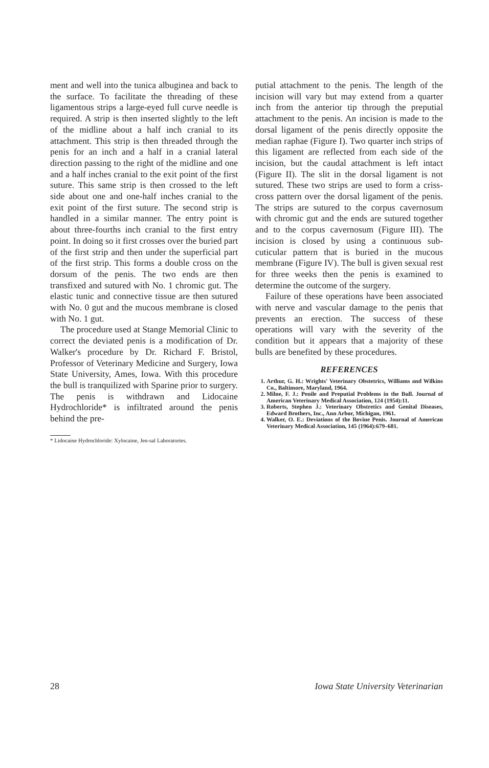ment and well into the tunica albuginea and back to the surface. To facilitate the threading of these ligamentous strips a large-eyed full curve needle is required. A strip is then inserted slightly to the left of the midline about a half inch cranial to its attachment. This strip is then threaded through the penis for an inch and a half in a cranial lateral direction passing to the right of the midline and one and a half inches cranial to the exit point of the first suture. This same strip is then crossed to the left side about one and one-half inches cranial to the exit point of the first suture. The second strip is handled in a similar manner. The entry point is about three-fourths inch cranial to the first entry point. In doing so it first crosses over the buried part of the first strip and then under the superficial part of the first strip. This forms a double cross on the dorsum of the penis. The two ends are then transfixed and sutured with No. 1 chromic gut. The elastic tunic and connective tissue are then sutured with No. 0 gut and the mucous membrane is closed with No. 1 gut.
The procedure used at Stange Memorial Clinic to correct the deviated penis is a modification of Dr. Walker's procedure by Dr. Richard F. Bristol, Professor of Veterinary Medicine and Surgery, Iowa State University, Ames, Iowa. With this procedure the bull is tranquilized with Sparine prior to surgery. The penis is withdrawn and Lidocaine Hydrochloride* is infiltrated around the penis behind the pre-
* Lidocaine Hydrochloride: Xylocaine, Jen-sal Laboratories.
putial attachment to the penis. The length of the incision will vary but may extend from a quarter inch from the anterior tip through the preputial attachment to the penis. An incision is made to the dorsal ligament of the penis directly opposite the median raphae (Figure I). Two quarter inch strips of this ligament are reflected from each side of the incision, but the caudal attachment is left intact (Figure II). The slit in the dorsal ligament is not sutured. These two strips are used to form a criss-cross pattern over the dorsal ligament of the penis. The strips are sutured to the corpus cavernosum with chromic gut and the ends are sutured together and to the corpus cavernosum (Figure III). The incision is closed by using a continuous sub-cuticular pattern that is buried in the mucous membrane (Figure IV). The bull is given sexual rest for three weeks then the penis is examined to determine the outcome of the surgery.
Failure of these operations have been associated with nerve and vascular damage to the penis that prevents an erection. The success of these operations will vary with the severity of the condition but it appears that a majority of these bulls are benefited by these procedures.
REFERENCES
1. Arthur, G. H.: Wrights' Veterinary Obstetrics, Williams and Wilkins Co., Baltimore, Maryland, 1964.
2. Milne, F. J.: Penile and Preputial Problems in the Bull. Journal of American Veterinary Medical Association, 124 (1954):11.
3. Roberts, Stephen J.: Veterinary Obstretics and Genital Diseases, Edward Brothers, Inc., Ann Arbor, Michigan, 1961.
4. Walker, O. E.: Deviations of the Bovine Penis. Journal of American Veterinary Medical Association, 145 (1964):679–681.
28 Iowa State University Veterinarian